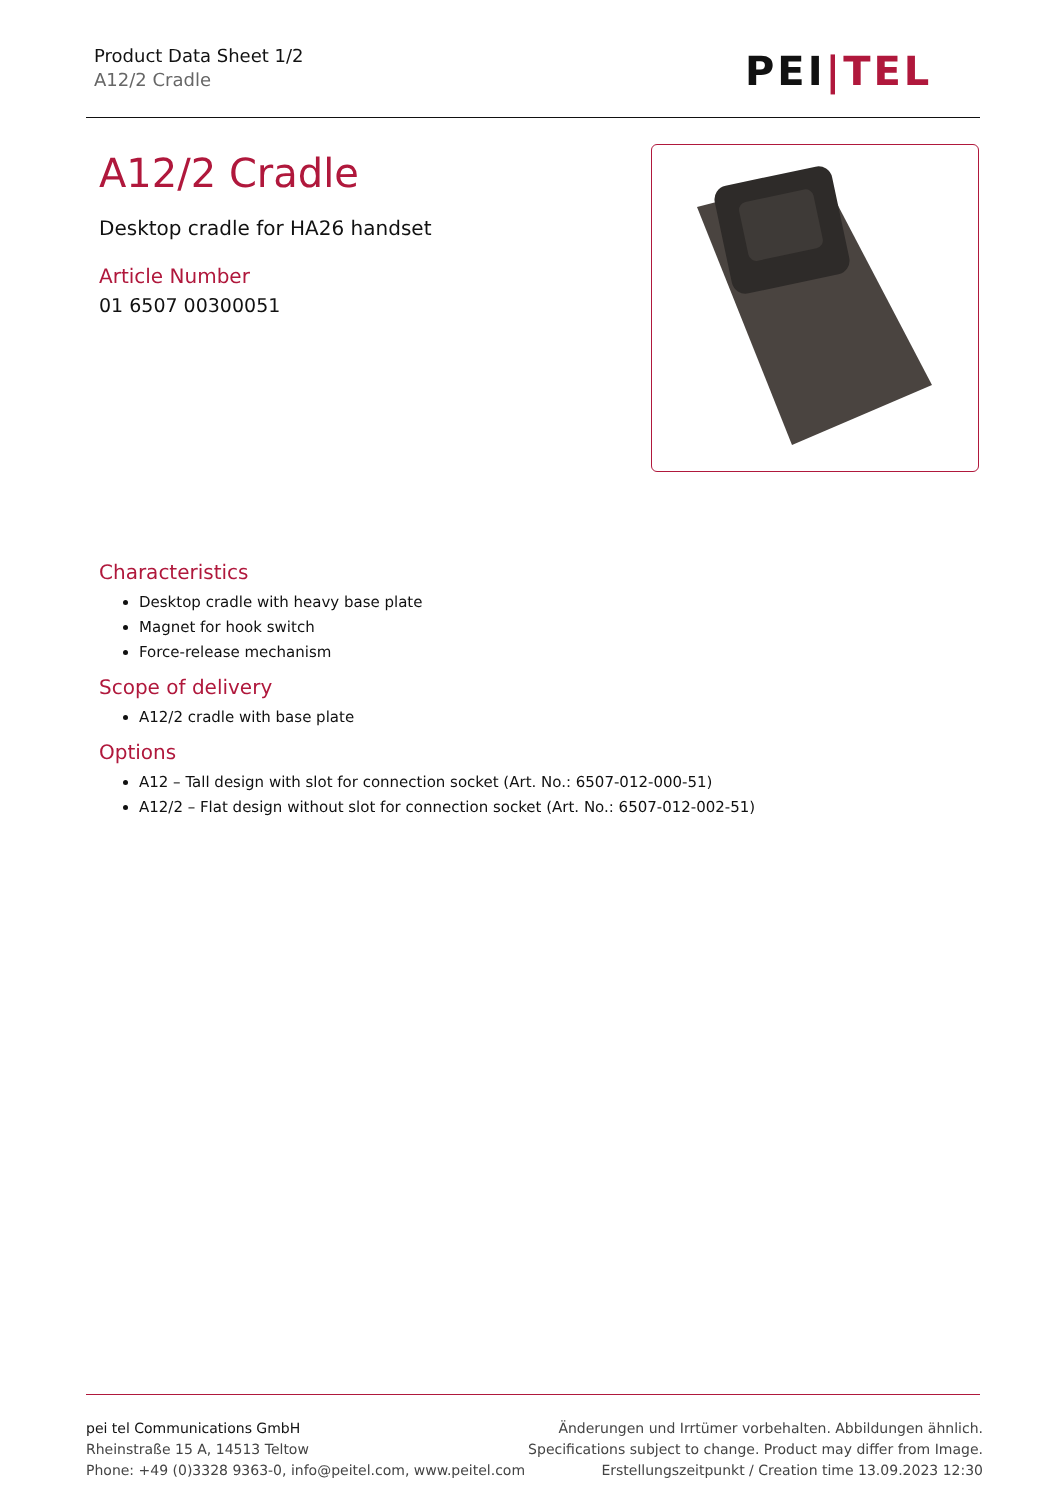Product Data Sheet 1/2
A12/2 Cradle
PEI|TEL
A12/2 Cradle
Desktop cradle for HA26 handset
Article Number
01 6507 00300051
Characteristics
Desktop cradle with heavy base plate
Magnet for hook switch
Force-release mechanism
Scope of delivery
A12/2 cradle with base plate
Options
A12 – Tall design with slot for connection socket (Art. No.: 6507-012-000-51)
A12/2 – Flat design without slot for connection socket (Art. No.: 6507-012-002-51)
pei tel Communications GmbH
Rheinstraße 15 A, 14513 Teltow
Phone: +49 (0)3328 9363-0, info@peitel.com, www.peitel.com
Änderungen und Irrtümer vorbehalten. Abbildungen ähnlich.
Specifications subject to change. Product may differ from Image.
Erstellungszeitpunkt / Creation time 13.09.2023 12:30